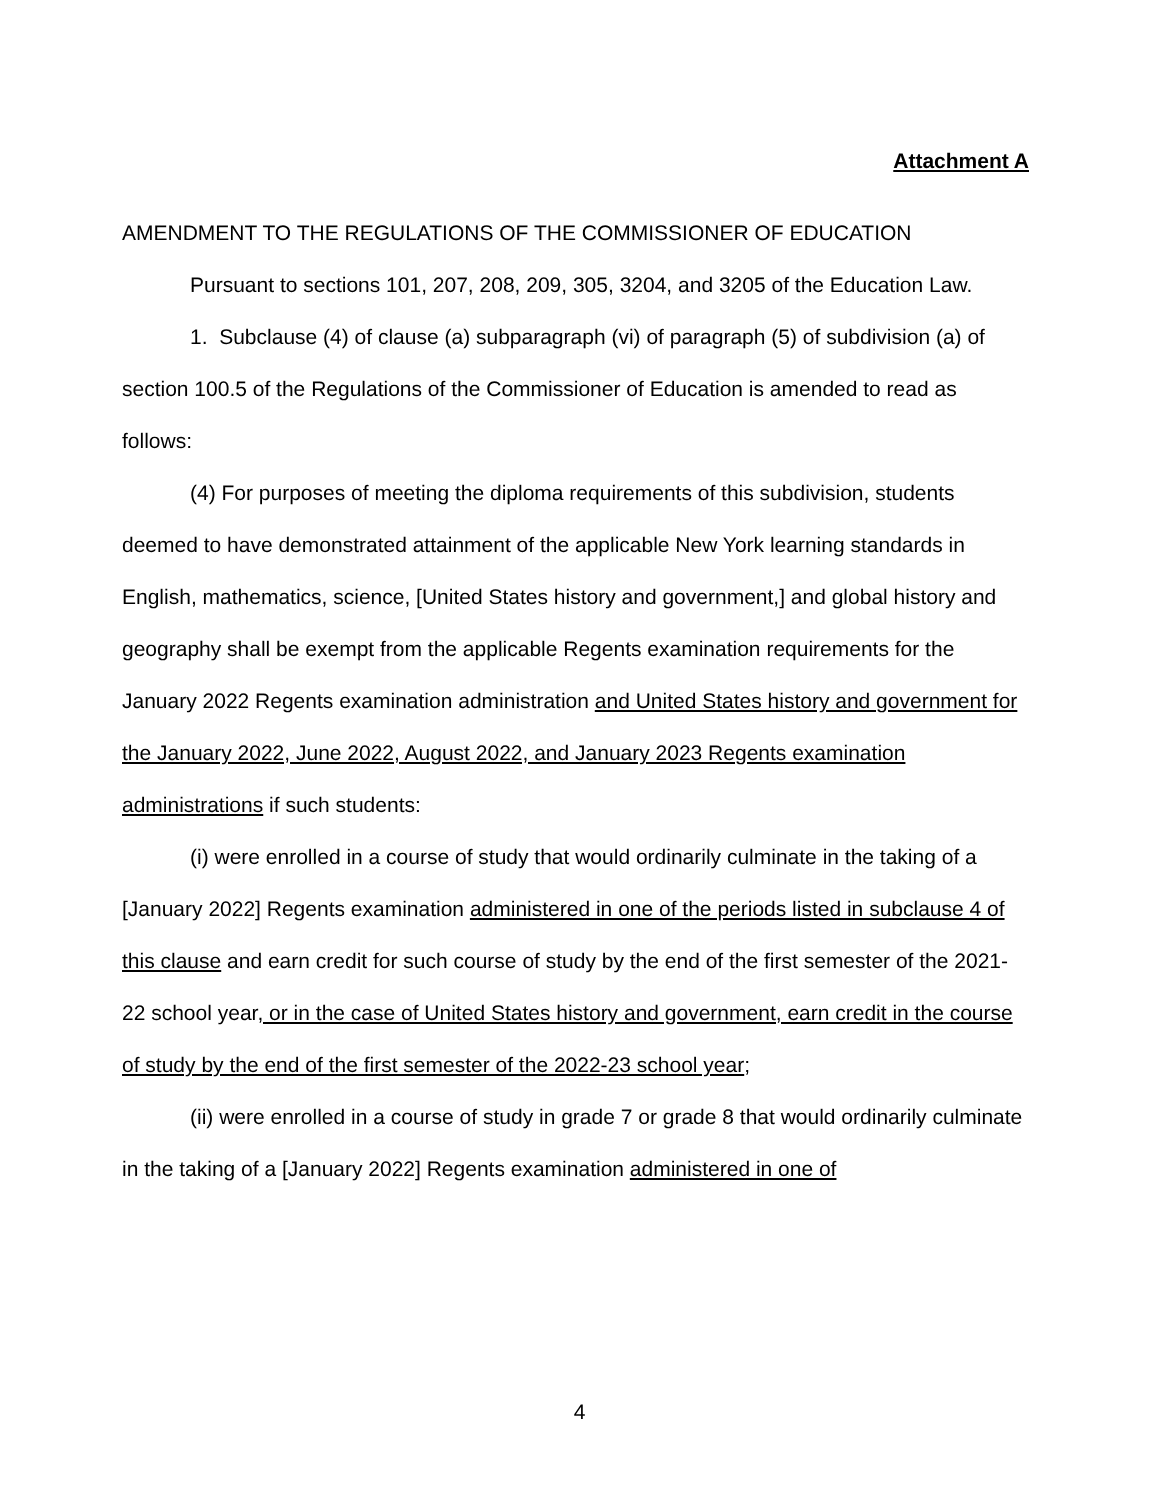Attachment A
AMENDMENT TO THE REGULATIONS OF THE COMMISSIONER OF EDUCATION
Pursuant to sections 101, 207, 208, 209, 305, 3204, and 3205 of the Education Law.
1. Subclause (4) of clause (a) subparagraph (vi) of paragraph (5) of subdivision (a) of section 100.5 of the Regulations of the Commissioner of Education is amended to read as follows:
(4) For purposes of meeting the diploma requirements of this subdivision, students deemed to have demonstrated attainment of the applicable New York learning standards in English, mathematics, science, [United States history and government,] and global history and geography shall be exempt from the applicable Regents examination requirements for the January 2022 Regents examination administration and United States history and government for the January 2022, June 2022, August 2022, and January 2023 Regents examination administrations if such students:
(i) were enrolled in a course of study that would ordinarily culminate in the taking of a [January 2022] Regents examination administered in one of the periods listed in subclause 4 of this clause and earn credit for such course of study by the end of the first semester of the 2021-22 school year, or in the case of United States history and government, earn credit in the course of study by the end of the first semester of the 2022-23 school year;
(ii) were enrolled in a course of study in grade 7 or grade 8 that would ordinarily culminate in the taking of a [January 2022] Regents examination administered in one of
4